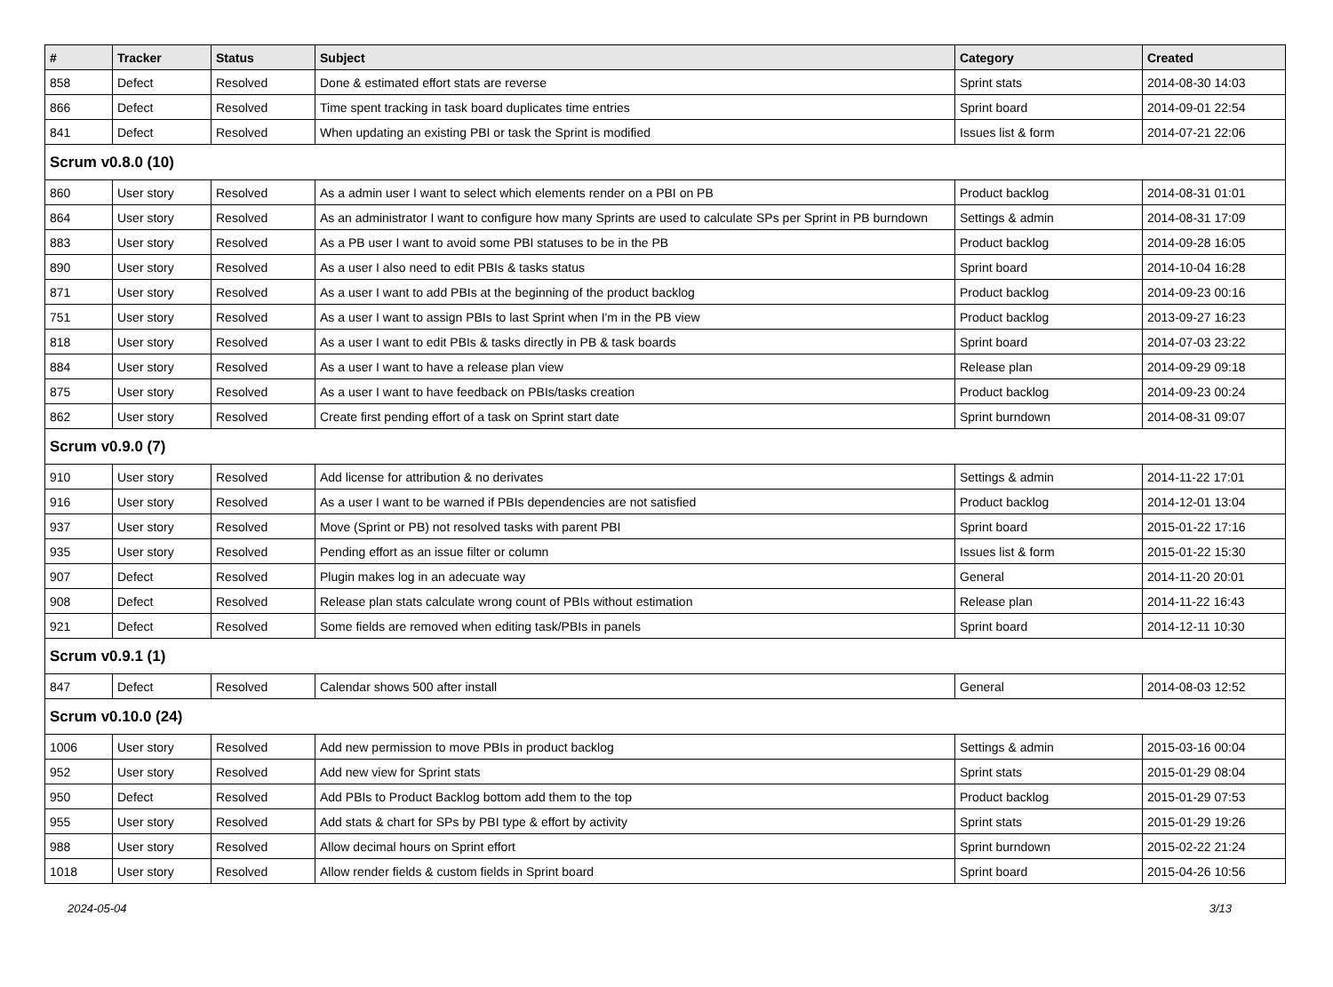| # | Tracker | Status | Subject | Category | Created |
| --- | --- | --- | --- | --- | --- |
| 858 | Defect | Resolved | Done & estimated effort stats are reverse | Sprint stats | 2014-08-30 14:03 |
| 866 | Defect | Resolved | Time spent tracking in task board duplicates time entries | Sprint board | 2014-09-01 22:54 |
| 841 | Defect | Resolved | When updating an existing PBI or task the Sprint is modified | Issues list & form | 2014-07-21 22:06 |
| Scrum v0.8.0 (10) | | | | | |
| 860 | User story | Resolved | As a admin user I want to select which elements render on a PBI on PB | Product backlog | 2014-08-31 01:01 |
| 864 | User story | Resolved | As an administrator I want to configure how many Sprints are used to calculate SPs per Sprint in PB burndown | Settings & admin | 2014-08-31 17:09 |
| 883 | User story | Resolved | As a PB user I want to avoid some PBI statuses to be in the PB | Product backlog | 2014-09-28 16:05 |
| 890 | User story | Resolved | As a user I also need to edit PBIs & tasks status | Sprint board | 2014-10-04 16:28 |
| 871 | User story | Resolved | As a user I want to add PBIs at the beginning of the product backlog | Product backlog | 2014-09-23 00:16 |
| 751 | User story | Resolved | As a user I want to assign PBIs to last Sprint when I'm in the PB view | Product backlog | 2013-09-27 16:23 |
| 818 | User story | Resolved | As a user I want to edit PBIs & tasks directly in PB & task boards | Sprint board | 2014-07-03 23:22 |
| 884 | User story | Resolved | As a user I want to have a release plan view | Release plan | 2014-09-29 09:18 |
| 875 | User story | Resolved | As a user I want to have feedback on PBIs/tasks creation | Product backlog | 2014-09-23 00:24 |
| 862 | User story | Resolved | Create first pending effort of a task on Sprint start date | Sprint burndown | 2014-08-31 09:07 |
| Scrum v0.9.0 (7) | | | | | |
| 910 | User story | Resolved | Add license for attribution & no derivates | Settings & admin | 2014-11-22 17:01 |
| 916 | User story | Resolved | As a user I want to be warned if PBIs dependencies are not satisfied | Product backlog | 2014-12-01 13:04 |
| 937 | User story | Resolved | Move (Sprint or PB) not resolved tasks with parent PBI | Sprint board | 2015-01-22 17:16 |
| 935 | User story | Resolved | Pending effort as an issue filter or column | Issues list & form | 2015-01-22 15:30 |
| 907 | Defect | Resolved | Plugin makes log in an adecuate way | General | 2014-11-20 20:01 |
| 908 | Defect | Resolved | Release plan stats calculate wrong count of PBIs without estimation | Release plan | 2014-11-22 16:43 |
| 921 | Defect | Resolved | Some fields are removed when editing task/PBIs in panels | Sprint board | 2014-12-11 10:30 |
| Scrum v0.9.1 (1) | | | | | |
| 847 | Defect | Resolved | Calendar shows 500 after install | General | 2014-08-03 12:52 |
| Scrum v0.10.0 (24) | | | | | |
| 1006 | User story | Resolved | Add new permission to move PBIs in product backlog | Settings & admin | 2015-03-16 00:04 |
| 952 | User story | Resolved | Add new view for Sprint stats | Sprint stats | 2015-01-29 08:04 |
| 950 | Defect | Resolved | Add PBIs to Product Backlog bottom add them to the top | Product backlog | 2015-01-29 07:53 |
| 955 | User story | Resolved | Add stats & chart for SPs by PBI type & effort by activity | Sprint stats | 2015-01-29 19:26 |
| 988 | User story | Resolved | Allow decimal hours on Sprint effort | Sprint burndown | 2015-02-22 21:24 |
| 1018 | User story | Resolved | Allow render fields & custom fields in Sprint board | Sprint board | 2015-04-26 10:56 |
2024-05-04 3/13